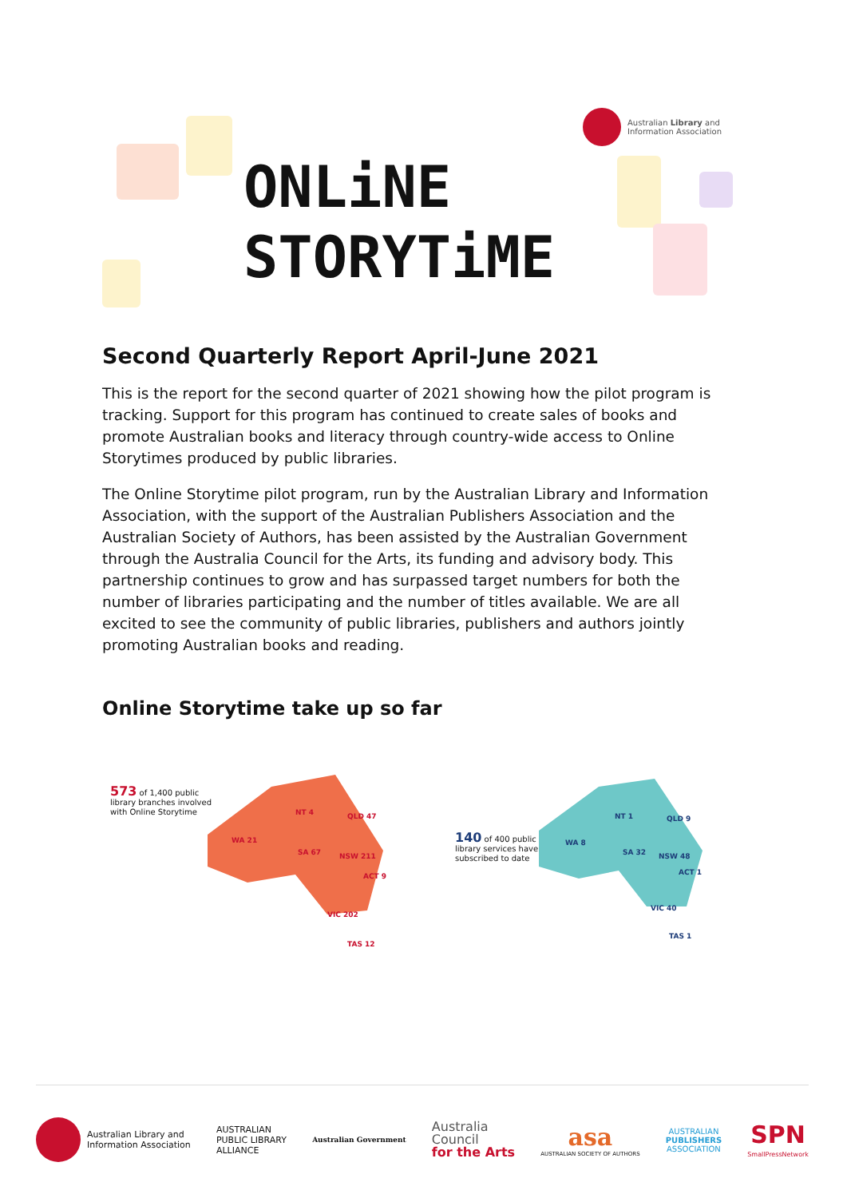ONLiNE
STORYTiME
Australian Library and
Information Association
Second Quarterly Report April-June 2021
This is the report for the second quarter of 2021 showing how the pilot program is tracking. Support for this program has continued to create sales of books and promote Australian books and literacy through country-wide access to Online Storytimes produced by public libraries.
The Online Storytime pilot program, run by the Australian Library and Information Association, with the support of the Australian Publishers Association and the Australian Society of Authors, has been assisted by the Australian Government through the Australia Council for the Arts, its funding and advisory body. This partnership continues to grow and has surpassed target numbers for both the number of libraries participating and the number of titles available. We are all excited to see the community of public libraries, publishers and authors jointly promoting Australian books and reading.
Online Storytime take up so far
573 of 1,400 public
library branches involved
with Online Storytime
WA 21 NT 4 QLD 47 SA 67 NSW 211 ACT 9 VIC 202 TAS 12
140 of 400 public
library services have
subscribed to date
WA 8 NT 1 QLD 9 SA 32 NSW 48 ACT 1 VIC 40 TAS 1
Australian Library and
Information Association
AUSTRALIAN
PUBLIC LIBRARY
ALLIANCE
Australian Government
Australia
Council
for the Arts
asa
AUSTRALIAN SOCIETY OF AUTHORS
AUSTRALIAN
PUBLISHERS
ASSOCIATION
SPN
SmallPressNetwork